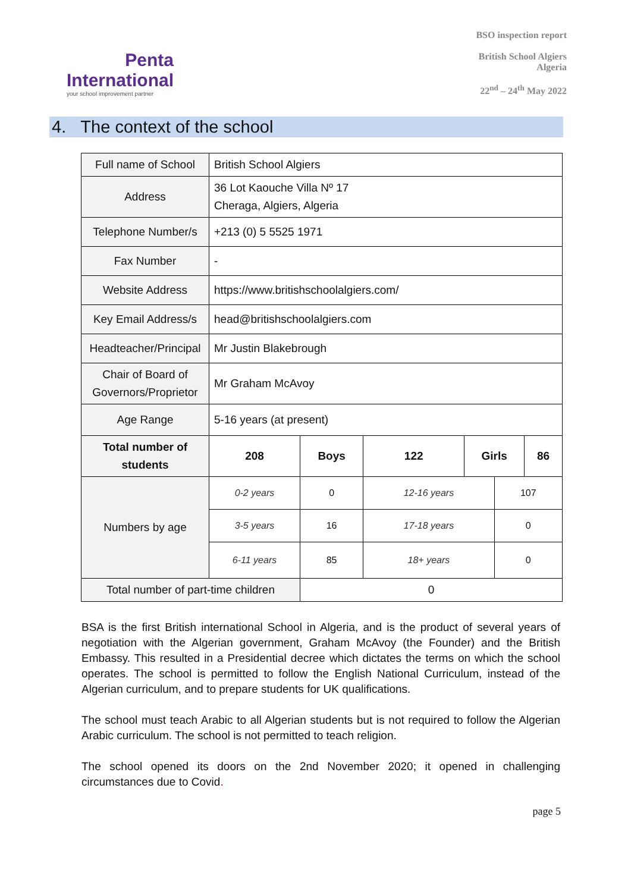Penta
International
your school improvement partner
BSO inspection report
British School Algiers
Algeria
22<sup>nd</sup> – 24<sup>th</sup> May 2022
4. The context of the school
| Full name of School | British School Algiers | | | | | |
| Address | 36 Lot Kaouche Villa Nº 17 Cheraga, Algiers, Algeria | | | | | |
| Telephone Number/s | +213 (0) 5 5525 1971 | | | | | |
| Fax Number | - | | | | | |
| Website Address | https://www.britishschoolalgiers.com/ | | | | | |
| Key Email Address/s | head@britishschoolalgiers.com | | | | | |
| Headteacher/Principal | Mr Justin Blakebrough | | | | | |
| Chair of Board of Governors/Proprietor | Mr Graham McAvoy | | | | | |
| Age Range | 5-16 years (at present) | | | | | |
| Total number of students | 208 | Boys | 122 | Girls | | 86 |
| Numbers by age | 0-2 years | 0 | 12-16 years | | 107 | |
| | 3-5 years | 16 | 17-18 years | | 0 | |
| | 6-11 years | 85 | 18+ years | | 0 | |
| Total number of part-time children | | 0 | | | | |
BSA is the first British international School in Algeria, and is the product of several years of negotiation with the Algerian government, Graham McAvoy (the Founder) and the British Embassy. This resulted in a Presidential decree which dictates the terms on which the school operates. The school is permitted to follow the English National Curriculum, instead of the Algerian curriculum, and to prepare students for UK qualifications.
The school must teach Arabic to all Algerian students but is not required to follow the Algerian Arabic curriculum. The school is not permitted to teach religion.
The school opened its doors on the 2nd November 2020; it opened in challenging circumstances due to Covid.
page 5